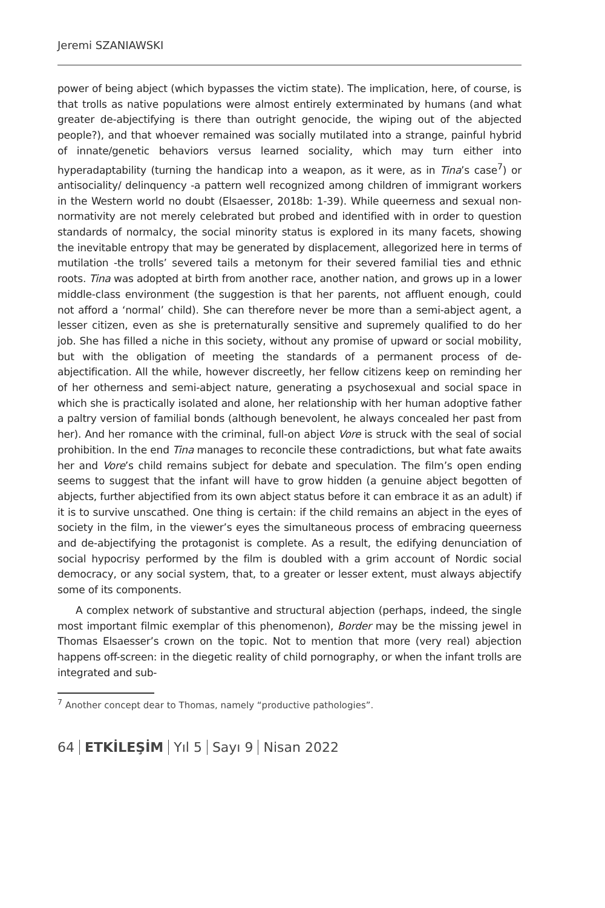Jeremi SZANIAWSKI
power of being abject (which bypasses the victim state). The implication, here, of course, is that trolls as native populations were almost entirely exterminated by humans (and what greater de-abjectifying is there than outright genocide, the wiping out of the abjected people?), and that whoever remained was socially mutilated into a strange, painful hybrid of innate/genetic behaviors versus learned sociality, which may turn either into hyperadaptability (turning the handicap into a weapon, as it were, as in Tina’s case<sup>7</sup>) or antisociality/ delinquency -a pattern well recognized among children of immigrant workers in the Western world no doubt (Elsaesser, 2018b: 1-39). While queerness and sexual non-normativity are not merely celebrated but probed and identified with in order to question standards of normalcy, the social minority status is explored in its many facets, showing the inevitable entropy that may be generated by displacement, allegorized here in terms of mutilation -the trolls’ severed tails a metonym for their severed familial ties and ethnic roots. Tina was adopted at birth from another race, another nation, and grows up in a lower middle-class environment (the suggestion is that her parents, not affluent enough, could not afford a ‘normal’ child). She can therefore never be more than a semi-abject agent, a lesser citizen, even as she is preternaturally sensitive and supremely qualified to do her job. She has filled a niche in this society, without any promise of upward or social mobility, but with the obligation of meeting the standards of a permanent process of de-abjectification. All the while, however discreetly, her fellow citizens keep on reminding her of her otherness and semi-abject nature, generating a psychosexual and social space in which she is practically isolated and alone, her relationship with her human adoptive father a paltry version of familial bonds (although benevolent, he always concealed her past from her). And her romance with the criminal, full-on abject Vore is struck with the seal of social prohibition. In the end Tina manages to reconcile these contradictions, but what fate awaits her and Vore’s child remains subject for debate and speculation. The film’s open ending seems to suggest that the infant will have to grow hidden (a genuine abject begotten of abjects, further abjectified from its own abject status before it can embrace it as an adult) if it is to survive unscathed. One thing is certain: if the child remains an abject in the eyes of society in the film, in the viewer’s eyes the simultaneous process of embracing queerness and de-abjectifying the protagonist is complete. As a result, the edifying denunciation of social hypocrisy performed by the film is doubled with a grim account of Nordic social democracy, or any social system, that, to a greater or lesser extent, must always abjectify some of its components.
A complex network of substantive and structural abjection (perhaps, indeed, the single most important filmic exemplar of this phenomenon), Border may be the missing jewel in Thomas Elsaesser’s crown on the topic. Not to mention that more (very real) abjection happens off-screen: in the diegetic reality of child pornography, or when the infant trolls are integrated and sub-
<sup>7</sup> Another concept dear to Thomas, namely “productive pathologies”.
64 ETKİLEŞİM Yıl 5 Sayı 9 Nisan 2022